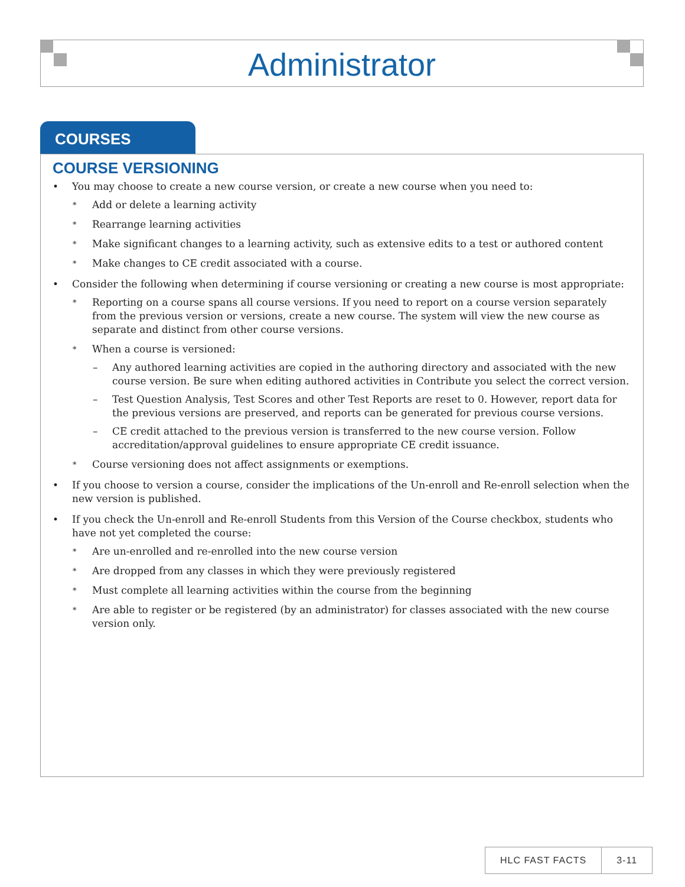Administrator
COURSES
COURSE VERSIONING
• You may choose to create a new course version, or create a new course when you need to:
* Add or delete a learning activity
* Rearrange learning activities
* Make significant changes to a learning activity, such as extensive edits to a test or authored content
* Make changes to CE credit associated with a course.
• Consider the following when determining if course versioning or creating a new course is most appropriate:
* Reporting on a course spans all course versions. If you need to report on a course version separately from the previous version or versions, create a new course. The system will view the new course as separate and distinct from other course versions.
* When a course is versioned:
– Any authored learning activities are copied in the authoring directory and associated with the new course version. Be sure when editing authored activities in Contribute you select the correct version.
– Test Question Analysis, Test Scores and other Test Reports are reset to 0. However, report data for the previous versions are preserved, and reports can be generated for previous course versions.
– CE credit attached to the previous version is transferred to the new course version. Follow accreditation/approval guidelines to ensure appropriate CE credit issuance.
* Course versioning does not affect assignments or exemptions.
• If you choose to version a course, consider the implications of the Un-enroll and Re-enroll selection when the new version is published.
• If you check the Un-enroll and Re-enroll Students from this Version of the Course checkbox, students who have not yet completed the course:
* Are un-enrolled and re-enrolled into the new course version
* Are dropped from any classes in which they were previously registered
* Must complete all learning activities within the course from the beginning
* Are able to register or be registered (by an administrator) for classes associated with the new course version only.
HLC FAST FACTS 3-11